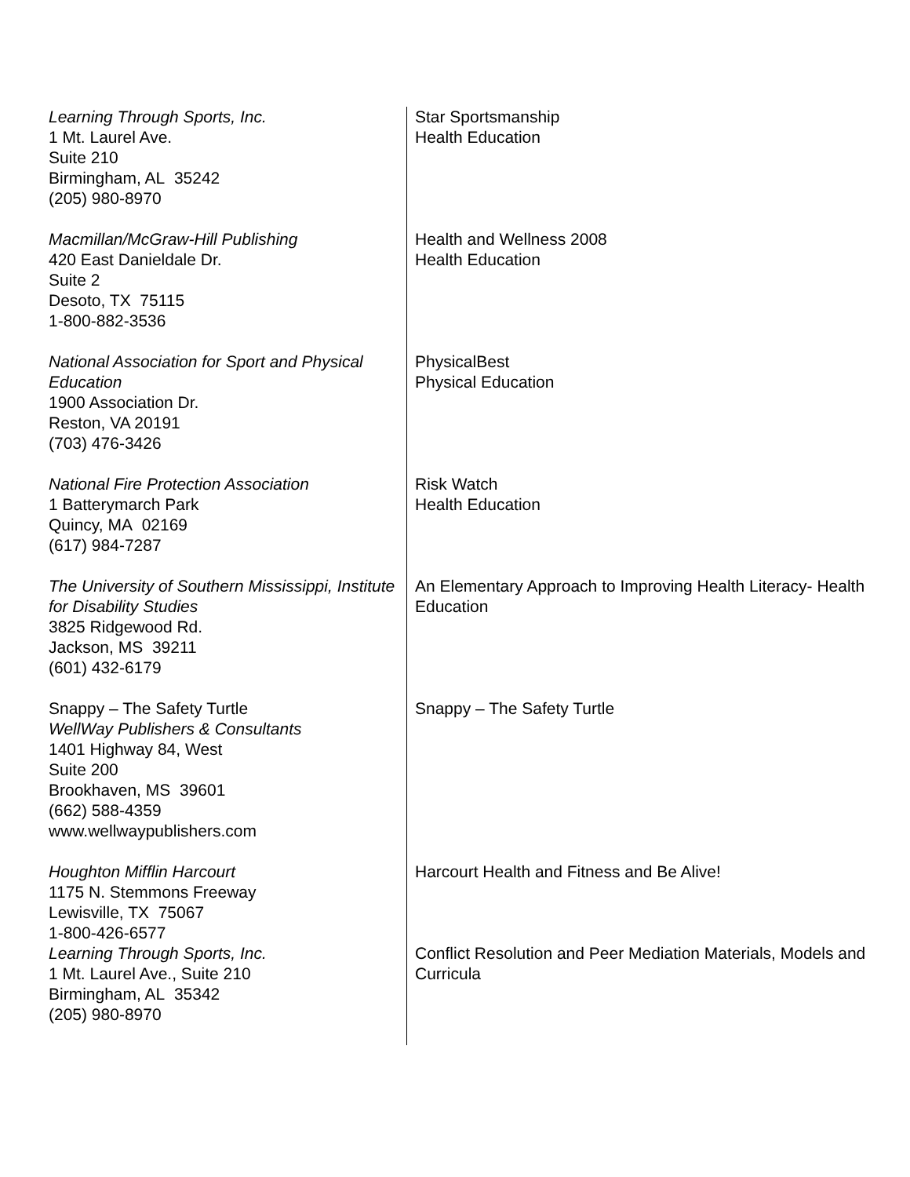| Learning Through Sports, Inc. 1 Mt. Laurel Ave. Suite 210 Birmingham, AL 35242 (205) 980-8970 | Star Sportsmanship Health Education |
| Macmillan/McGraw-Hill Publishing 420 East Danieldale Dr. Suite 2 Desoto, TX 75115 1-800-882-3536 | Health and Wellness 2008 Health Education |
| National Association for Sport and Physical Education 1900 Association Dr. Reston, VA 20191 (703) 476-3426 | PhysicalBest Physical Education |
| National Fire Protection Association 1 Batterymarch Park Quincy, MA 02169 (617) 984-7287 | Risk Watch Health Education |
| The University of Southern Mississippi, Institute for Disability Studies 3825 Ridgewood Rd. Jackson, MS 39211 (601) 432-6179 | An Elementary Approach to Improving Health Literacy- Health Education |
| Snappy – The Safety Turtle WellWay Publishers & Consultants 1401 Highway 84, West Suite 200 Brookhaven, MS 39601 (662) 588-4359 www.wellwaypublishers.com | Snappy – The Safety Turtle |
| Houghton Mifflin Harcourt 1175 N. Stemmons Freeway Lewisville, TX 75067 1-800-426-6577 | Harcourt Health and Fitness and Be Alive! |
| Learning Through Sports, Inc. 1 Mt. Laurel Ave., Suite 210 Birmingham, AL 35342 (205) 980-8970 | Conflict Resolution and Peer Mediation Materials, Models and Curricula |